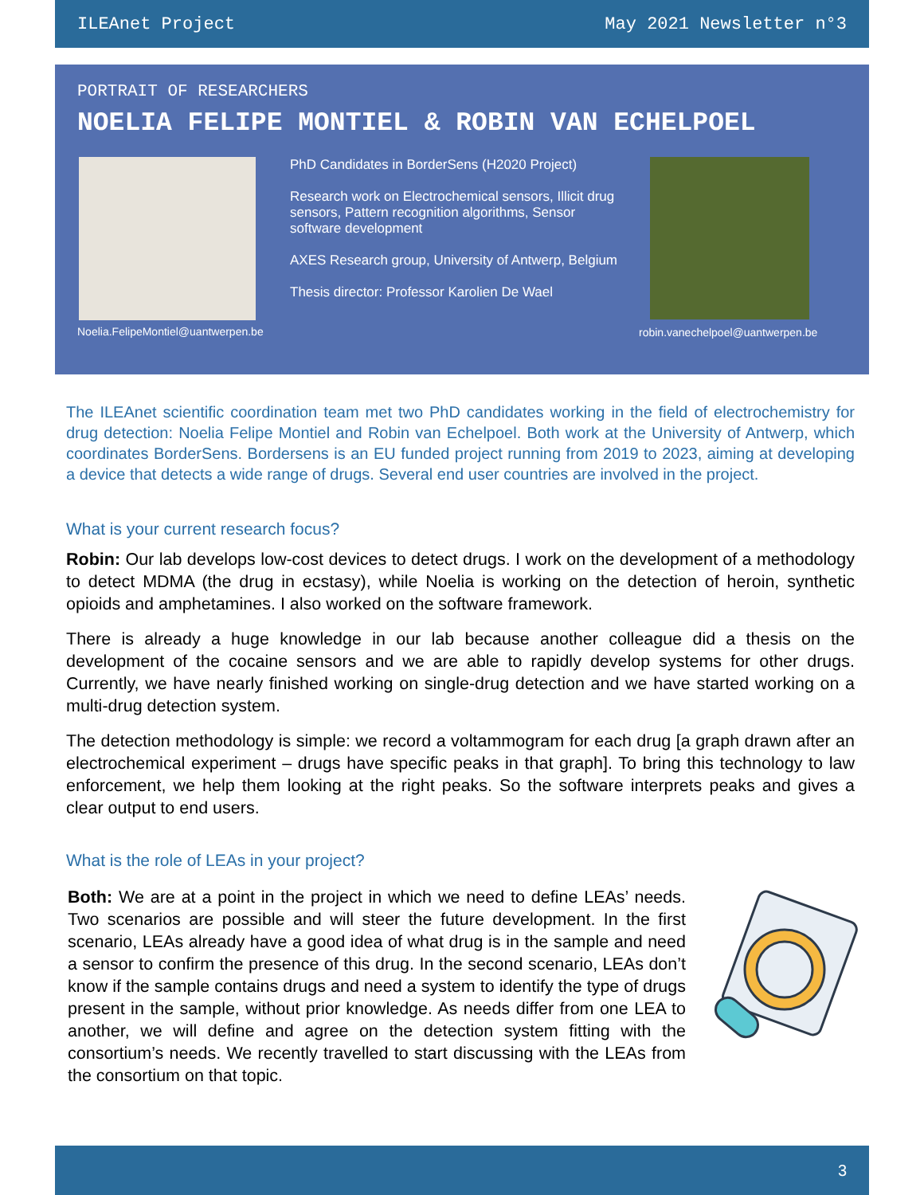ILEAnet Project May 2021 Newsletter n°3
PORTRAIT OF RESEARCHERS
NOELIA FELIPE MONTIEL & ROBIN VAN ECHELPOEL
Noelia.FelipeMontiel@uantwerpen.be
PhD Candidates in BorderSens (H2020 Project)
Research work on Electrochemical sensors, Illicit drug sensors, Pattern recognition algorithms, Sensor software development
AXES Research group, University of Antwerp, Belgium
Thesis director: Professor Karolien De Wael
robin.vanechelpoel@uantwerpen.be
The ILEAnet scientific coordination team met two PhD candidates working in the field of electrochemistry for drug detection: Noelia Felipe Montiel and Robin van Echelpoel. Both work at the University of Antwerp, which coordinates BorderSens. Bordersens is an EU funded project running from 2019 to 2023, aiming at developing a device that detects a wide range of drugs. Several end user countries are involved in the project.
What is your current research focus?
Robin: Our lab develops low-cost devices to detect drugs. I work on the development of a methodology to detect MDMA (the drug in ecstasy), while Noelia is working on the detection of heroin, synthetic opioids and amphetamines. I also worked on the software framework.
There is already a huge knowledge in our lab because another colleague did a thesis on the development of the cocaine sensors and we are able to rapidly develop systems for other drugs. Currently, we have nearly finished working on single-drug detection and we have started working on a multi-drug detection system.
The detection methodology is simple: we record a voltammogram for each drug [a graph drawn after an electrochemical experiment – drugs have specific peaks in that graph]. To bring this technology to law enforcement, we help them looking at the right peaks. So the software interprets peaks and gives a clear output to end users.
What is the role of LEAs in your project?
Both: We are at a point in the project in which we need to define LEAs’ needs. Two scenarios are possible and will steer the future development. In the first scenario, LEAs already have a good idea of what drug is in the sample and need a sensor to confirm the presence of this drug. In the second scenario, LEAs don’t know if the sample contains drugs and need a system to identify the type of drugs present in the sample, without prior knowledge. As needs differ from one LEA to another, we will define and agree on the detection system fitting with the consortium’s needs. We recently travelled to start discussing with the LEAs from the consortium on that topic.
3